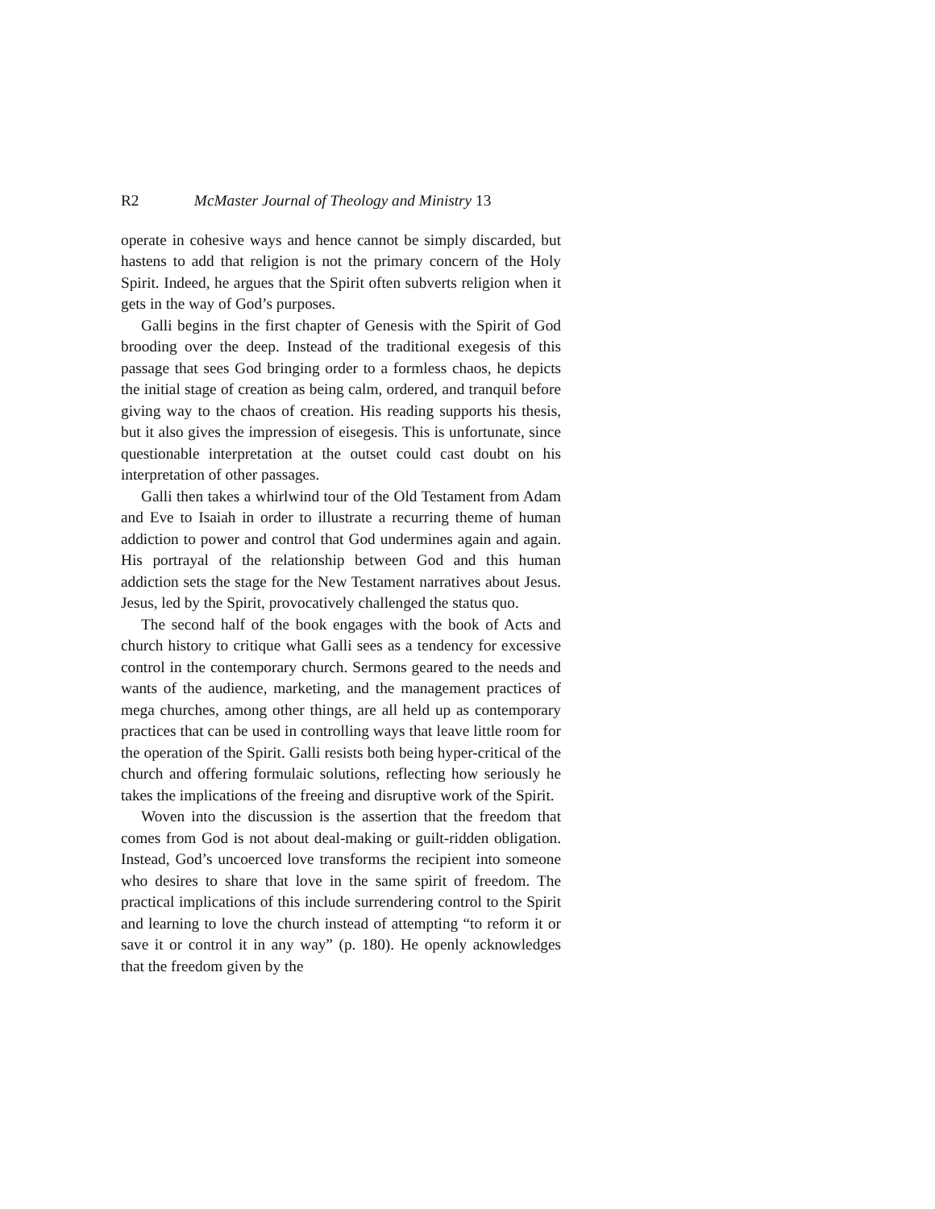R2 McMaster Journal of Theology and Ministry 13
operate in cohesive ways and hence cannot be simply discarded, but hastens to add that religion is not the primary concern of the Holy Spirit. Indeed, he argues that the Spirit often subverts religion when it gets in the way of God’s purposes.
Galli begins in the first chapter of Genesis with the Spirit of God brooding over the deep. Instead of the traditional exegesis of this passage that sees God bringing order to a formless chaos, he depicts the initial stage of creation as being calm, ordered, and tranquil before giving way to the chaos of creation. His reading supports his thesis, but it also gives the impression of eisegesis. This is unfortunate, since questionable interpretation at the outset could cast doubt on his interpretation of other passages.
Galli then takes a whirlwind tour of the Old Testament from Adam and Eve to Isaiah in order to illustrate a recurring theme of human addiction to power and control that God undermines again and again. His portrayal of the relationship between God and this human addiction sets the stage for the New Testament narratives about Jesus. Jesus, led by the Spirit, provocatively challenged the status quo.
The second half of the book engages with the book of Acts and church history to critique what Galli sees as a tendency for excessive control in the contemporary church. Sermons geared to the needs and wants of the audience, marketing, and the management practices of mega churches, among other things, are all held up as contemporary practices that can be used in controlling ways that leave little room for the operation of the Spirit. Galli resists both being hyper-critical of the church and offering formulaic solutions, reflecting how seriously he takes the implications of the freeing and disruptive work of the Spirit.
Woven into the discussion is the assertion that the freedom that comes from God is not about deal-making or guilt-ridden obligation. Instead, God’s uncoerced love transforms the recipient into someone who desires to share that love in the same spirit of freedom. The practical implications of this include surrendering control to the Spirit and learning to love the church instead of attempting “to reform it or save it or control it in any way” (p. 180). He openly acknowledges that the freedom given by the